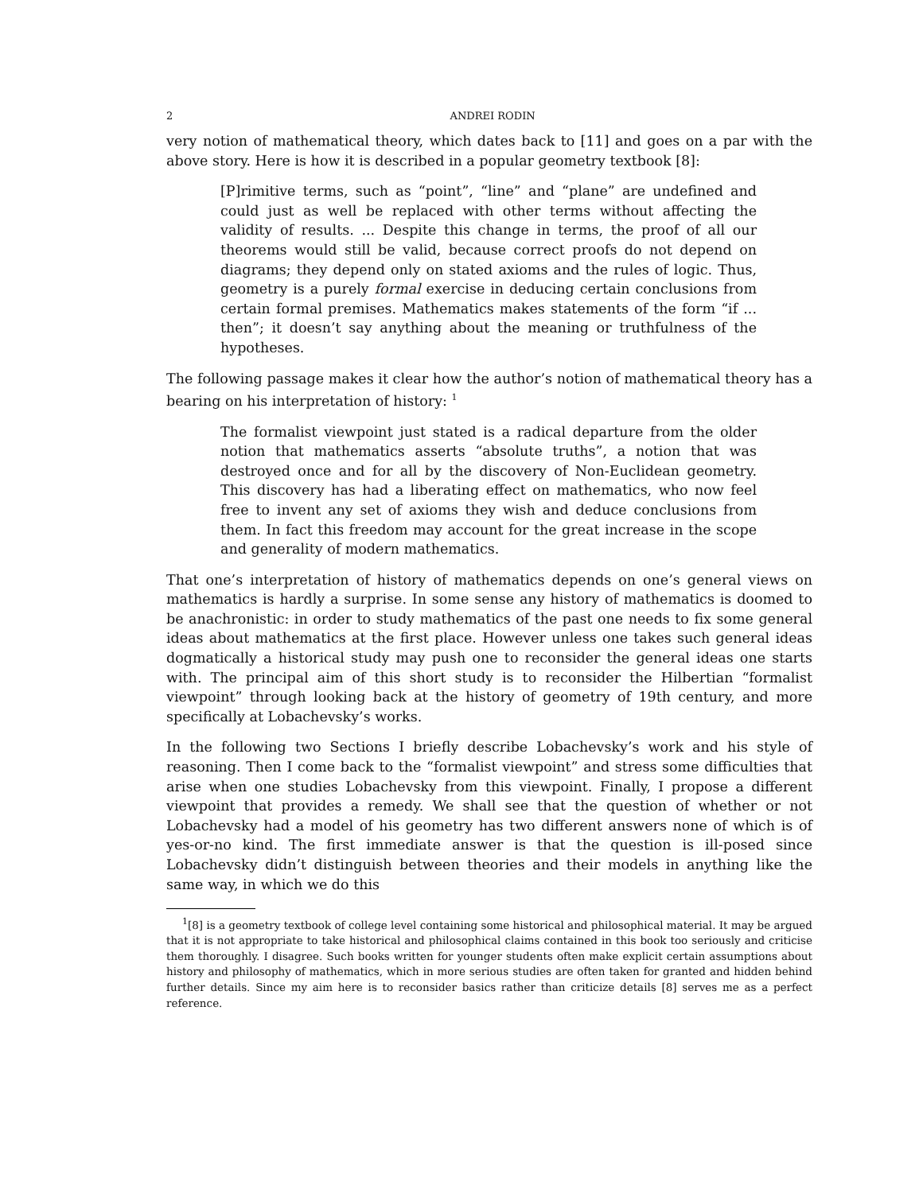2 ANDREI RODIN
very notion of mathematical theory, which dates back to [11] and goes on a par with the above story. Here is how it is described in a popular geometry textbook [8]:
[P]rimitive terms, such as “point”, “line” and “plane” are undefined and could just as well be replaced with other terms without affecting the validity of results. ... Despite this change in terms, the proof of all our theorems would still be valid, because correct proofs do not depend on diagrams; they depend only on stated axioms and the rules of logic. Thus, geometry is a purely formal exercise in deducing certain conclusions from certain formal premises. Mathematics makes statements of the form “if ... then”; it doesn’t say anything about the meaning or truthfulness of the hypotheses.
The following passage makes it clear how the author’s notion of mathematical theory has a bearing on his interpretation of history: <sup>1</sup>
The formalist viewpoint just stated is a radical departure from the older notion that mathematics asserts “absolute truths”, a notion that was destroyed once and for all by the discovery of Non-Euclidean geometry. This discovery has had a liberating effect on mathematics, who now feel free to invent any set of axioms they wish and deduce conclusions from them. In fact this freedom may account for the great increase in the scope and generality of modern mathematics.
That one’s interpretation of history of mathematics depends on one’s general views on mathematics is hardly a surprise. In some sense any history of mathematics is doomed to be anachronistic: in order to study mathematics of the past one needs to fix some general ideas about mathematics at the first place. However unless one takes such general ideas dogmatically a historical study may push one to reconsider the general ideas one starts with. The principal aim of this short study is to reconsider the Hilbertian “formalist viewpoint” through looking back at the history of geometry of 19th century, and more specifically at Lobachevsky’s works.
In the following two Sections I briefly describe Lobachevsky’s work and his style of reasoning. Then I come back to the “formalist viewpoint” and stress some difficulties that arise when one studies Lobachevsky from this viewpoint. Finally, I propose a different viewpoint that provides a remedy. We shall see that the question of whether or not Lobachevsky had a model of his geometry has two different answers none of which is of yes-or-no kind. The first immediate answer is that the question is ill-posed since Lobachevsky didn’t distinguish between theories and their models in anything like the same way, in which we do this
<sup>1</sup> [8] is a geometry textbook of college level containing some historical and philosophical material. It may be argued that it is not appropriate to take historical and philosophical claims contained in this book too seriously and criticise them thoroughly. I disagree. Such books written for younger students often make explicit certain assumptions about history and philosophy of mathematics, which in more serious studies are often taken for granted and hidden behind further details. Since my aim here is to reconsider basics rather than criticize details [8] serves me as a perfect reference.